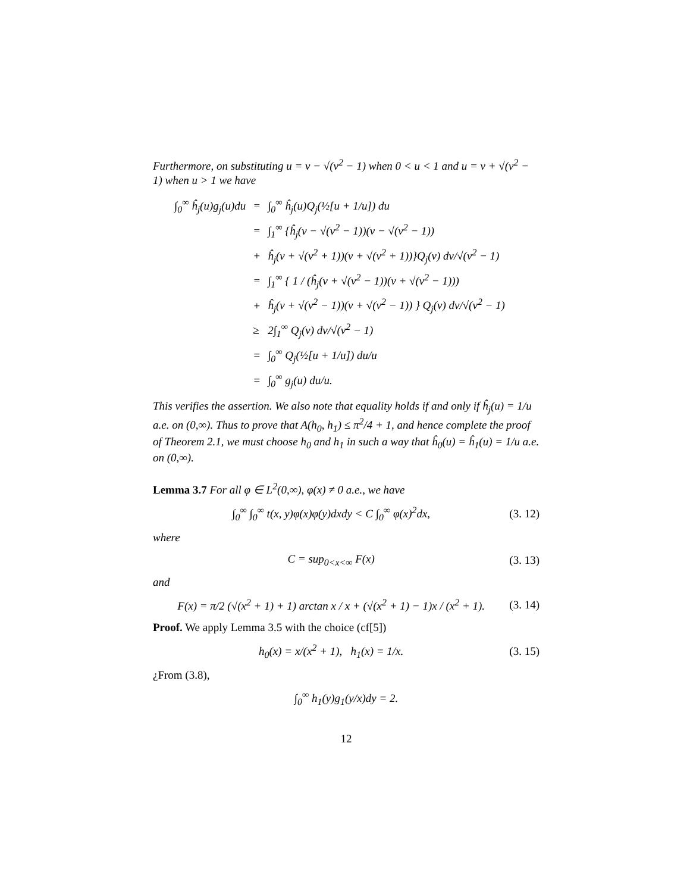Furthermore, on substituting u = v − √(v<sup>2</sup> − 1) when 0 < u < 1 and u = v + √(v<sup>2</sup> − 1) when u > 1 we have
| ∫<sub>0</sub><sup>∞</sup> ĥ<sub>j</sub>(u)g<sub>j</sub>(u)du | = | ∫<sub>0</sub><sup>∞</sup> ĥ<sub>j</sub>(u)Q<sub>j</sub>(½[u + 1/u]) du |
| | = | ∫<sub>1</sub><sup>∞</sup> {ĥ<sub>j</sub>(v − √(v<sup>2</sup> − 1))(v − √(v<sup>2</sup> − 1)) |
| | + | ĥ<sub>j</sub>(v + √(v<sup>2</sup> + 1))(v + √(v<sup>2</sup> + 1))}Q<sub>j</sub>(v) dv/√(v<sup>2</sup> − 1) |
| | = | ∫<sub>1</sub><sup>∞</sup> { 1 / (ĥ<sub>j</sub>(v + √(v<sup>2</sup> − 1))(v + √(v<sup>2</sup> − 1))) |
| | + | ĥ<sub>j</sub>(v + √(v<sup>2</sup> − 1))(v + √(v<sup>2</sup> − 1)) } Q<sub>j</sub>(v) dv/√(v<sup>2</sup> − 1) |
| | ≥ | 2∫<sub>1</sub><sup>∞</sup> Q<sub>j</sub>(v) dv/√(v<sup>2</sup> − 1) |
| | = | ∫<sub>0</sub><sup>∞</sup> Q<sub>j</sub>(½[u + 1/u]) du/u |
| | = | ∫<sub>0</sub><sup>∞</sup> g<sub>j</sub>(u) du/u. |
This verifies the assertion. We also note that equality holds if and only if ĥ<sub>j</sub>(u) = 1/u a.e. on (0,∞). Thus to prove that A(h<sub>0</sub>, h<sub>1</sub>) ≤ π<sup>2</sup>/4 + 1, and hence complete the proof of Theorem 2.1, we must choose h<sub>0</sub> and h<sub>1</sub> in such a way that ĥ<sub>0</sub>(u) = ĥ<sub>1</sub>(u) = 1/u a.e. on (0,∞).
Lemma 3.7 For all φ ∈ L<sup>2</sup>(0,∞), φ(x) ≠ 0 a.e., we have
∫<sub>0</sub><sup>∞</sup> ∫<sub>0</sub><sup>∞</sup> t(x, y)φ(x)φ(y)dxdy < C ∫<sub>0</sub><sup>∞</sup> φ(x)<sup>2</sup>dx, (3. 12)
where
C = sup<sub>0<x<∞</sub> F(x) (3. 13)
and
F(x) = π/2 (√(x<sup>2</sup> + 1) + 1) arctan x / x + (√(x<sup>2</sup> + 1) − 1)x / (x<sup>2</sup> + 1). (3. 14)
Proof. We apply Lemma 3.5 with the choice (cf[5])
h<sub>0</sub>(x) = x/(x<sup>2</sup> + 1), h<sub>1</sub>(x) = 1/x. (3. 15)
¿From (3.8),
∫<sub>0</sub><sup>∞</sup> h<sub>1</sub>(y)g<sub>1</sub>(y/x)dy = 2.
12